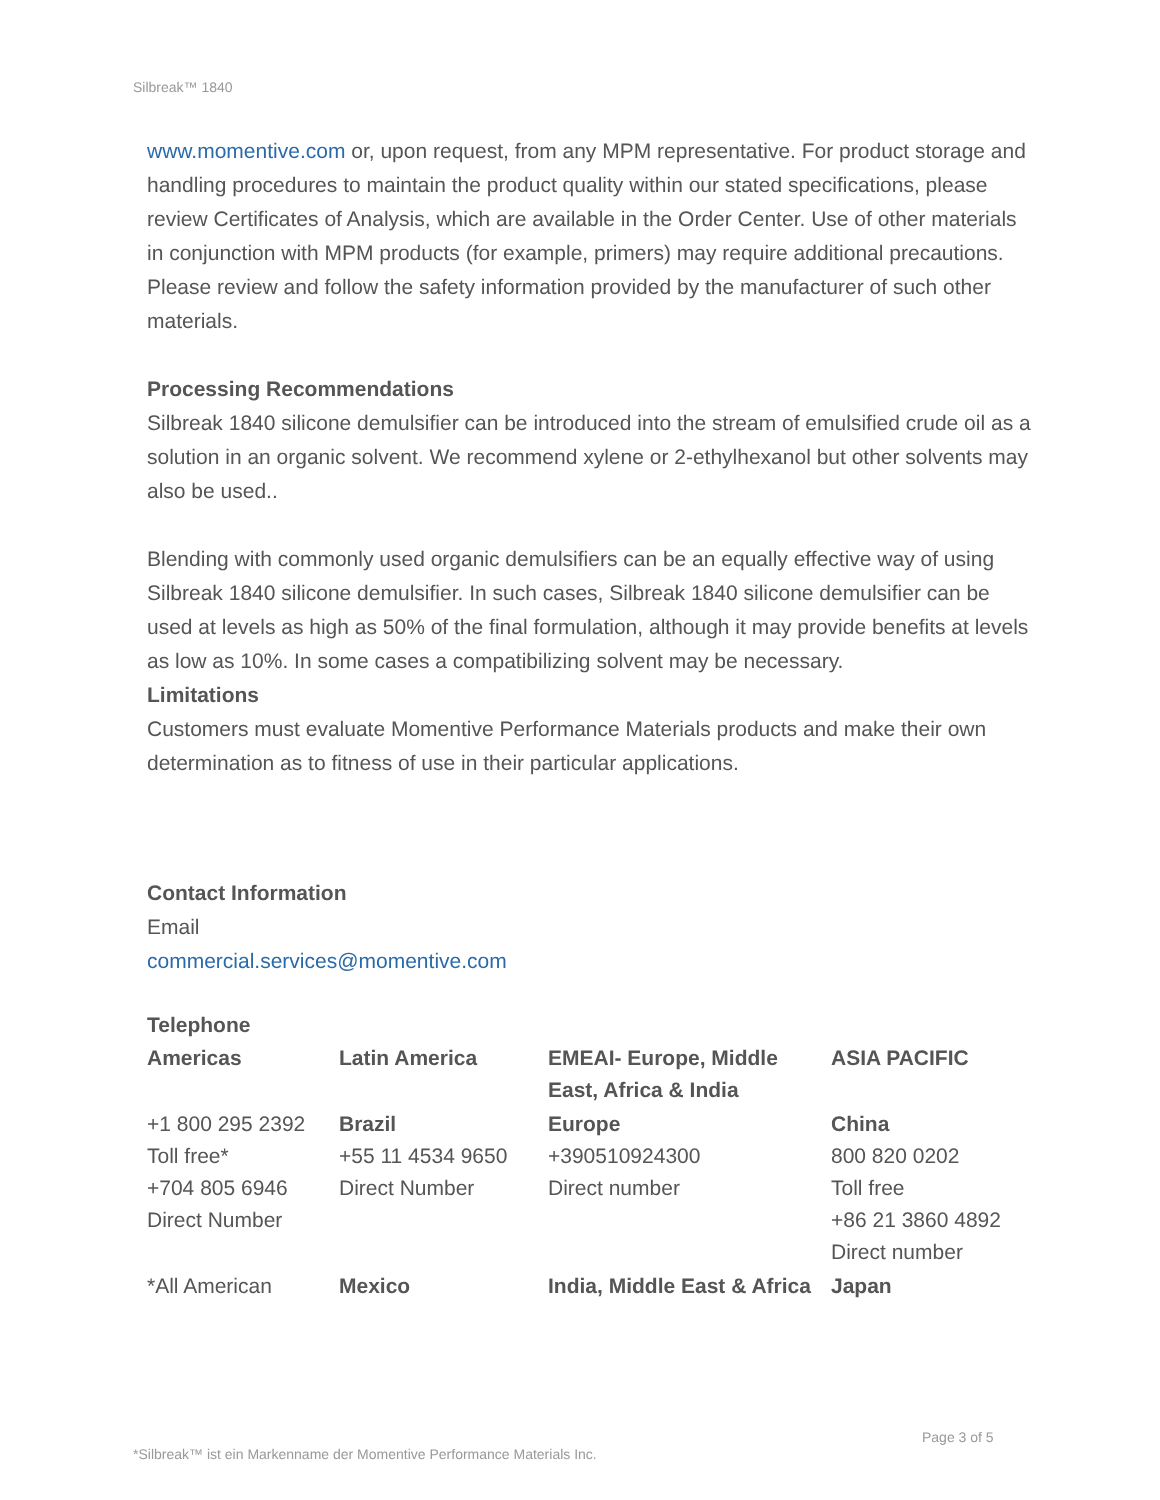Silbreak™ 1840
www.momentive.com or, upon request, from any MPM representative. For product storage and handling procedures to maintain the product quality within our stated specifications, please review Certificates of Analysis, which are available in the Order Center. Use of other materials in conjunction with MPM products (for example, primers) may require additional precautions. Please review and follow the safety information provided by the manufacturer of such other materials.
Processing Recommendations
Silbreak 1840 silicone demulsifier can be introduced into the stream of emulsified crude oil as a solution in an organic solvent. We recommend xylene or 2-ethylhexanol but other solvents may also be used..
Blending with commonly used organic demulsifiers can be an equally effective way of using Silbreak 1840 silicone demulsifier. In such cases, Silbreak 1840 silicone demulsifier can be used at levels as high as 50% of the final formulation, although it may provide benefits at levels as low as 10%. In some cases a compatibilizing solvent may be necessary.
Limitations
Customers must evaluate Momentive Performance Materials products and make their own determination as to fitness of use in their particular applications.
Contact Information
Email
commercial.services@momentive.com
Telephone
| Americas | Latin America | EMEAI- Europe, Middle East, Africa & India | ASIA PACIFIC |
| +1 800 295 2392 Toll free* +704 805 6946 Direct Number | Brazil +55 11 4534 9650 Direct Number | Europe +390510924300 Direct number | China 800 820 0202 Toll free +86 21 3860 4892 Direct number |
| *All American | Mexico | India, Middle East & Africa | Japan |
Page 3 of 5
*Silbreak™ ist ein Markenname der Momentive Performance Materials Inc.